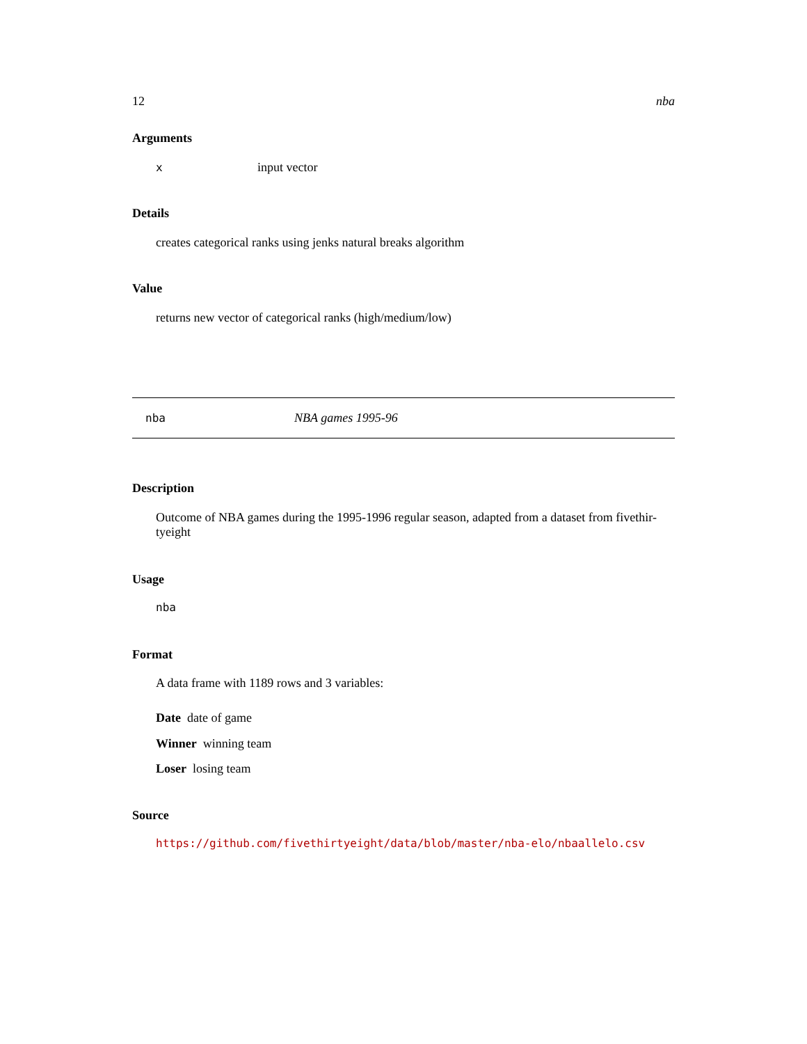12 nba
Arguments
xinput vector
Details
creates categorical ranks using jenks natural breaks algorithm
Value
returns new vector of categorical ranks (high/medium/low)
nba NBA games 1995-96
Description
Outcome of NBA games during the 1995-1996 regular season, adapted from a dataset from fivethir-
tyeight
Usage
nba
Format
A data frame with 1189 rows and 3 variables:
Date date of game
Winner winning team
Loser losing team
Source
https://github.com/fivethirtyeight/data/blob/master/nba-elo/nbaallelo.csv